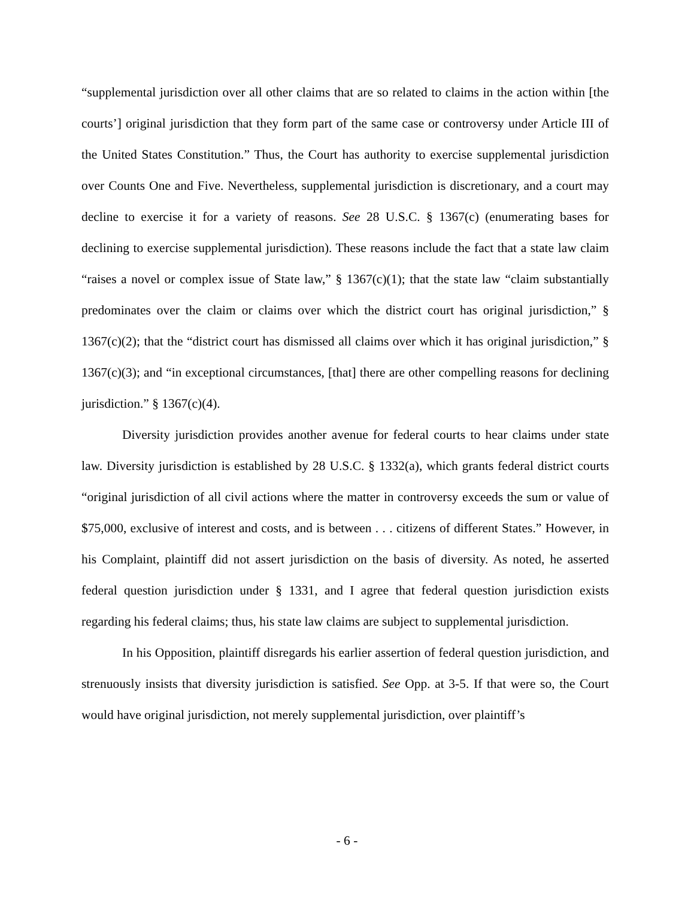“supplemental jurisdiction over all other claims that are so related to claims in the action within [the courts’] original jurisdiction that they form part of the same case or controversy under Article III of the United States Constitution.” Thus, the Court has authority to exercise supplemental jurisdiction over Counts One and Five. Nevertheless, supplemental jurisdiction is discretionary, and a court may decline to exercise it for a variety of reasons. See 28 U.S.C. § 1367(c) (enumerating bases for declining to exercise supplemental jurisdiction). These reasons include the fact that a state law claim “raises a novel or complex issue of State law,” § 1367(c)(1); that the state law “claim substantially predominates over the claim or claims over which the district court has original jurisdiction,” § 1367(c)(2); that the “district court has dismissed all claims over which it has original jurisdiction,” § 1367(c)(3); and “in exceptional circumstances, [that] there are other compelling reasons for declining jurisdiction.” § 1367(c)(4).
Diversity jurisdiction provides another avenue for federal courts to hear claims under state law. Diversity jurisdiction is established by 28 U.S.C. § 1332(a), which grants federal district courts “original jurisdiction of all civil actions where the matter in controversy exceeds the sum or value of $75,000, exclusive of interest and costs, and is between . . . citizens of different States.” However, in his Complaint, plaintiff did not assert jurisdiction on the basis of diversity. As noted, he asserted federal question jurisdiction under § 1331, and I agree that federal question jurisdiction exists regarding his federal claims; thus, his state law claims are subject to supplemental jurisdiction.
In his Opposition, plaintiff disregards his earlier assertion of federal question jurisdiction, and strenuously insists that diversity jurisdiction is satisfied. See Opp. at 3-5. If that were so, the Court would have original jurisdiction, not merely supplemental jurisdiction, over plaintiff’s
- 6 -